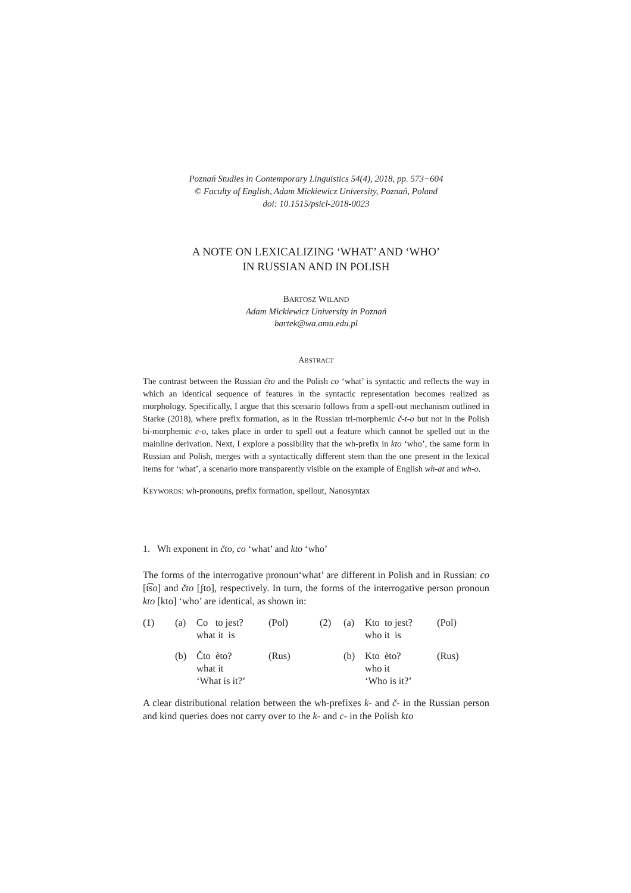Poznań Studies in Contemporary Linguistics 54(4), 2018, pp. 573−604
© Faculty of English, Adam Mickiewicz University, Poznań, Poland
doi: 10.1515/psicl-2018-0023
A NOTE ON LEXICALIZING ‘WHAT’ AND ‘WHO’
IN RUSSIAN AND IN POLISH
BARTOSZ WILAND
Adam Mickiewicz University in Poznań
bartek@wa.amu.edu.pl
ABSTRACT
The contrast between the Russian čto and the Polish co ‘what’ is syntactic and reflects the way in which an identical sequence of features in the syntactic representation becomes realized as morphology. Specifically, I argue that this scenario follows from a spell-out mechanism outlined in Starke (2018), where prefix formation, as in the Russian tri-morphemic č-t-o but not in the Polish bi-morphemic c-o, takes place in order to spell out a feature which cannot be spelled out in the mainline derivation. Next, I explore a possibility that the wh-prefix in kto ‘who’, the same form in Russian and Polish, merges with a syntactically different stem than the one present in the lexical items for ‘what’, a scenario more transparently visible on the example of English wh-at and wh-o.
KEYWORDS: wh-pronouns, prefix formation, spellout, Nanosyntax
1. Wh exponent in čto, co ‘what’ and kto ‘who’
The forms of the interrogative pronoun‘what’ are different in Polish and in Russian: co [t͡so] and čto [ʃto], respectively. In turn, the forms of the interrogative person pronoun kto [kto] ‘who’ are identical, as shown in:
| (1) | (a) | Co to jest? what it is | (Pol) | (2) | (a) | Kto to jest? who it is | (Pol) |
| | (b) | Čto èto? what it ‘What is it?’ | (Rus) | | (b) | Kto èto? who it ‘Who is it?’ | (Rus) |
A clear distributional relation between the wh-prefixes k- and č- in the Russian person and kind queries does not carry over to the k- and c- in the Polish kto